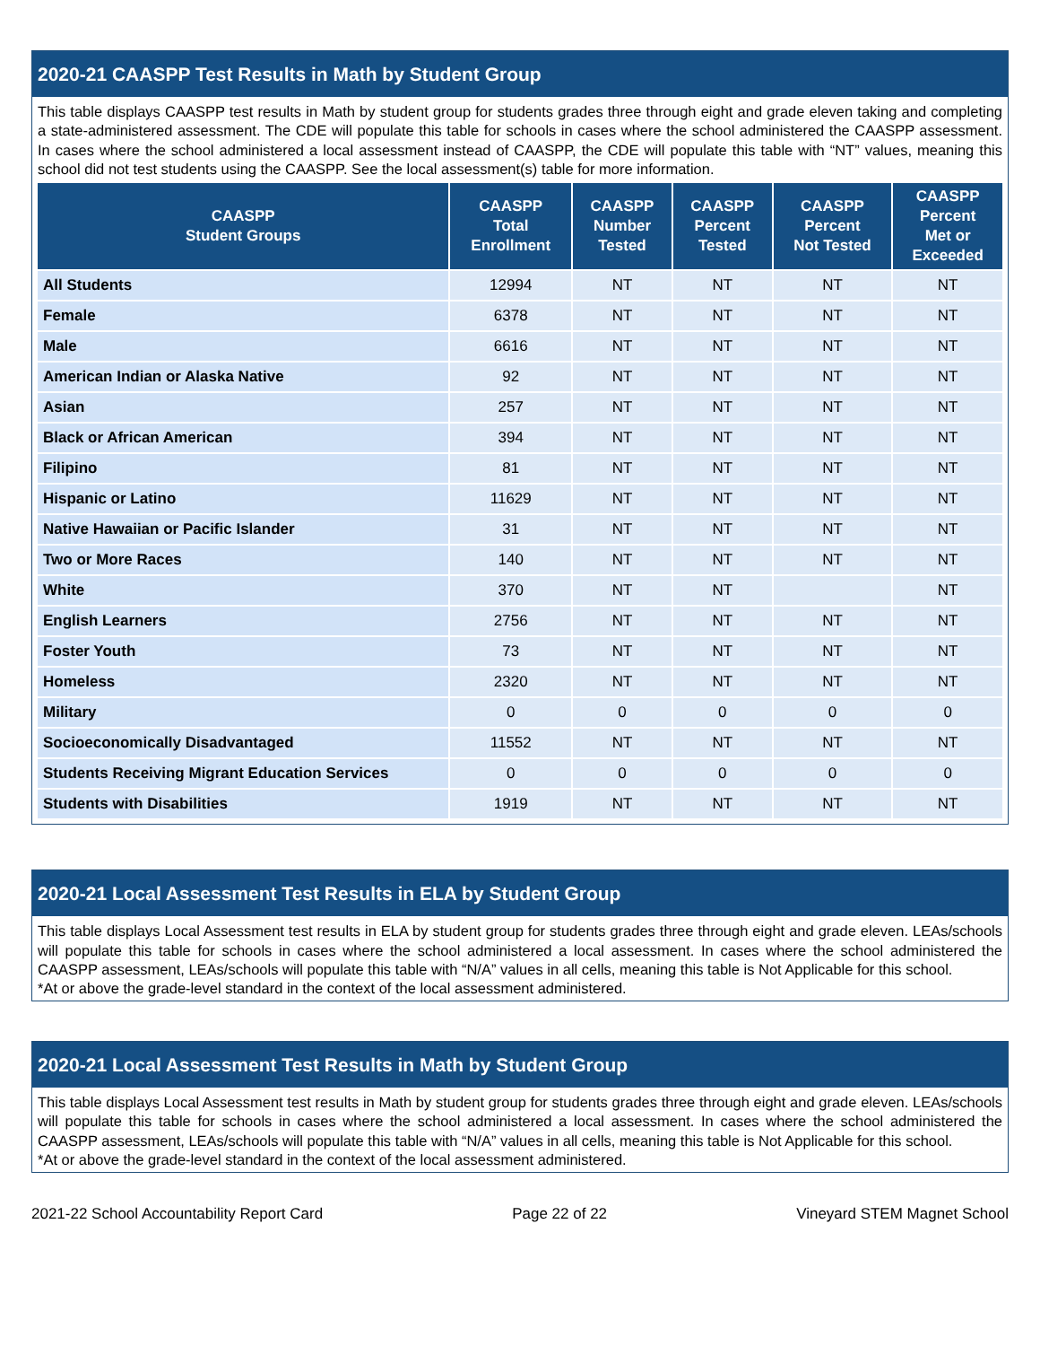2020-21 CAASPP Test Results in Math by Student Group
This table displays CAASPP test results in Math by student group for students grades three through eight and grade eleven taking and completing a state-administered assessment. The CDE will populate this table for schools in cases where the school administered the CAASPP assessment. In cases where the school administered a local assessment instead of CAASPP, the CDE will populate this table with “NT” values, meaning this school did not test students using the CAASPP. See the local assessment(s) table for more information.
| CAASPP Student Groups | CAASPP Total Enrollment | CAASPP Number Tested | CAASPP Percent Tested | CAASPP Percent Not Tested | CAASPP Percent Met or Exceeded |
| --- | --- | --- | --- | --- | --- |
| All Students | 12994 | NT | NT | NT | NT |
| Female | 6378 | NT | NT | NT | NT |
| Male | 6616 | NT | NT | NT | NT |
| American Indian or Alaska Native | 92 | NT | NT | NT | NT |
| Asian | 257 | NT | NT | NT | NT |
| Black or African American | 394 | NT | NT | NT | NT |
| Filipino | 81 | NT | NT | NT | NT |
| Hispanic or Latino | 11629 | NT | NT | NT | NT |
| Native Hawaiian or Pacific Islander | 31 | NT | NT | NT | NT |
| Two or More Races | 140 | NT | NT | NT | NT |
| White | 370 | NT | NT | | NT |
| English Learners | 2756 | NT | NT | NT | NT |
| Foster Youth | 73 | NT | NT | NT | NT |
| Homeless | 2320 | NT | NT | NT | NT |
| Military | 0 | 0 | 0 | 0 | 0 |
| Socioeconomically Disadvantaged | 11552 | NT | NT | NT | NT |
| Students Receiving Migrant Education Services | 0 | 0 | 0 | 0 | 0 |
| Students with Disabilities | 1919 | NT | NT | NT | NT |
2020-21 Local Assessment Test Results in ELA by Student Group
This table displays Local Assessment test results in ELA by student group for students grades three through eight and grade eleven. LEAs/schools will populate this table for schools in cases where the school administered a local assessment. In cases where the school administered the CAASPP assessment, LEAs/schools will populate this table with “N/A” values in all cells, meaning this table is Not Applicable for this school.
*At or above the grade-level standard in the context of the local assessment administered.
2020-21 Local Assessment Test Results in Math by Student Group
This table displays Local Assessment test results in Math by student group for students grades three through eight and grade eleven. LEAs/schools will populate this table for schools in cases where the school administered a local assessment. In cases where the school administered the CAASPP assessment, LEAs/schools will populate this table with “N/A” values in all cells, meaning this table is Not Applicable for this school.
*At or above the grade-level standard in the context of the local assessment administered.
2021-22 School Accountability Report Card Page 22 of 22 Vineyard STEM Magnet School